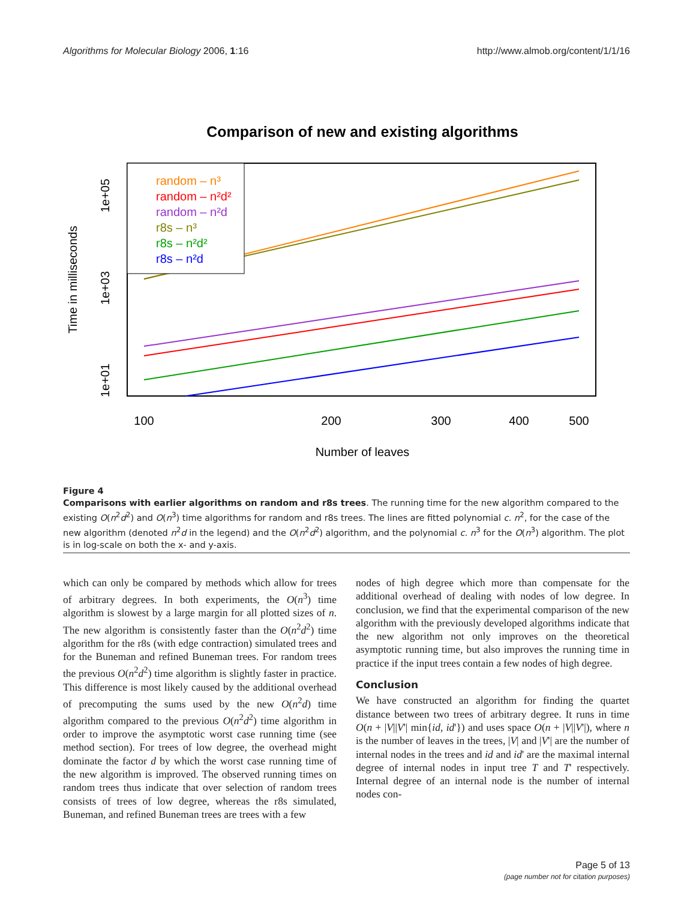Algorithms for Molecular Biology 2006, 1:16 http://www.almob.org/content/1/1/16
Comparison of new and existing algorithms
random – n³
random – n²d²
random – n²d
r8s – n³
r8s – n²d²
r8s – n²d
100
200
300
400
500
Number of leaves
Time in milliseconds
1e+05
1e+03
1e+01
Figure 4
Comparisons with earlier algorithms on random and r8s trees. The running time for the new algorithm compared to the existing O(n<sup>2</sup>d<sup>2</sup>) and O(n<sup>3</sup>) time algorithms for random and r8s trees. The lines are fitted polynomial c. n<sup>2</sup>, for the case of the new algorithm (denoted n<sup>2</sup>d in the legend) and the O(n<sup>2</sup>d<sup>2</sup>) algorithm, and the polynomial c. n<sup>3</sup> for the O(n<sup>3</sup>) algorithm. The plot is in log-scale on both the x- and y-axis.
which can only be compared by methods which allow for trees of arbitrary degrees. In both experiments, the O(n<sup>3</sup>) time algorithm is slowest by a large margin for all plotted sizes of n. The new algorithm is consistently faster than the O(n<sup>2</sup>d<sup>2</sup>) time algorithm for the r8s (with edge contraction) simulated trees and for the Buneman and refined Buneman trees. For random trees the previous O(n<sup>2</sup>d<sup>2</sup>) time algorithm is slightly faster in practice. This difference is most likely caused by the additional overhead of precomputing the sums used by the new O(n<sup>2</sup>d) time algorithm compared to the previous O(n<sup>2</sup>d<sup>2</sup>) time algorithm in order to improve the asymptotic worst case running time (see method section). For trees of low degree, the overhead might dominate the factor d by which the worst case running time of the new algorithm is improved. The observed running times on random trees thus indicate that over selection of random trees consists of trees of low degree, whereas the r8s simulated, Buneman, and refined Buneman trees are trees with a few
nodes of high degree which more than compensate for the additional overhead of dealing with nodes of low degree. In conclusion, we find that the experimental comparison of the new algorithm with the previously developed algorithms indicate that the new algorithm not only improves on the theoretical asymptotic running time, but also improves the running time in practice if the input trees contain a few nodes of high degree.
Conclusion
We have constructed an algorithm for finding the quartet distance between two trees of arbitrary degree. It runs in time O(n + |V||V'| min{id, id'}) and uses space O(n + |V||V'|), where n is the number of leaves in the trees, |V| and |V'| are the number of internal nodes in the trees and id and id' are the maximal internal degree of internal nodes in input tree T and T' respectively. Internal degree of an internal node is the number of internal nodes con-
Page 5 of 13
(page number not for citation purposes)